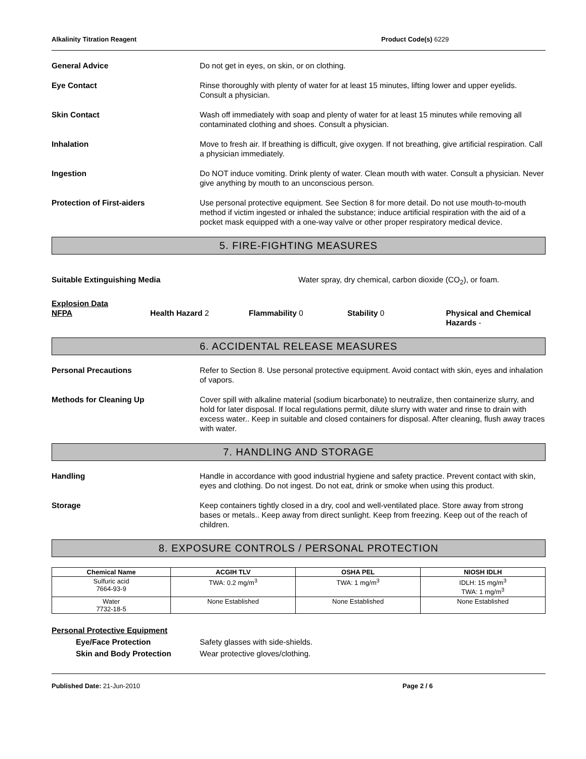Alkalinity Titration Reagent Product Code(s) 6229
General Advice Do not get in eyes, on skin, or on clothing.
Eye Contact Rinse thoroughly with plenty of water for at least 15 minutes, lifting lower and upper eyelids. Consult a physician.
Skin Contact Wash off immediately with soap and plenty of water for at least 15 minutes while removing all contaminated clothing and shoes. Consult a physician.
Inhalation Move to fresh air. If breathing is difficult, give oxygen. If not breathing, give artificial respiration. Call a physician immediately.
Ingestion Do NOT induce vomiting. Drink plenty of water. Clean mouth with water. Consult a physician. Never give anything by mouth to an unconscious person.
Protection of First-aiders Use personal protective equipment. See Section 8 for more detail. Do not use mouth-to-mouth method if victim ingested or inhaled the substance; induce artificial respiration with the aid of a pocket mask equipped with a one-way valve or other proper respiratory medical device.
5. FIRE-FIGHTING MEASURES
Suitable Extinguishing Media Water spray, dry chemical, carbon dioxide (CO<sub>2</sub>), or foam.
Explosion Data
NFPA Health Hazard 2 Flammability 0 Stability 0 Physical and Chemical Hazards -
6. ACCIDENTAL RELEASE MEASURES
Personal Precautions Refer to Section 8. Use personal protective equipment. Avoid contact with skin, eyes and inhalation of vapors.
Methods for Cleaning Up Cover spill with alkaline material (sodium bicarbonate) to neutralize, then containerize slurry, and hold for later disposal. If local regulations permit, dilute slurry with water and rinse to drain with excess water.. Keep in suitable and closed containers for disposal. After cleaning, flush away traces with water.
7. HANDLING AND STORAGE
Handling Handle in accordance with good industrial hygiene and safety practice. Prevent contact with skin, eyes and clothing. Do not ingest. Do not eat, drink or smoke when using this product.
Storage Keep containers tightly closed in a dry, cool and well-ventilated place. Store away from strong bases or metals.. Keep away from direct sunlight. Keep from freezing. Keep out of the reach of children.
8. EXPOSURE CONTROLS / PERSONAL PROTECTION
| Chemical Name | ACGIH TLV | OSHA PEL | NIOSH IDLH |
| --- | --- | --- | --- |
| Sulfuric acid 7664-93-9 | TWA: 0.2 mg/m<sup>3</sup> | TWA: 1 mg/m<sup>3</sup> | IDLH: 15 mg/m<sup>3</sup> TWA: 1 mg/m<sup>3</sup> |
| Water 7732-18-5 | None Established | None Established | None Established |
Personal Protective Equipment
Eye/Face Protection Safety glasses with side-shields.
Skin and Body Protection Wear protective gloves/clothing.
Published Date: 21-Jun-2010 Page 2 / 6